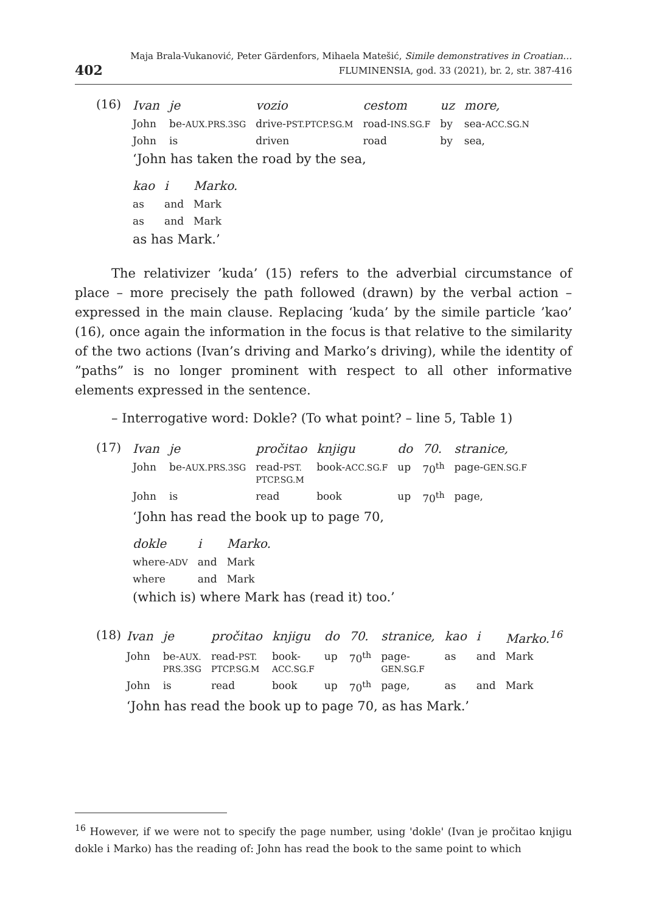402 Maja Brala-Vukanović, Peter Gärdenfors, Mihaela Matešić, Simile demonstratives in Croatian…
FLUMINENSIA, god. 33 (2021), br. 2, str. 387-416
(16)
| Ivan | je | vozio | cestom | uz | more, |
| John | be- AUX.PRS.3SG | drive- PST.PTCP.SG.M | road- INS.SG.F | by | sea- ACC.SG.N |
| John | is | driven | road | by | sea, |
‘John has taken the road by the sea,
| kao | i | Marko. |
| as | and | Mark |
| as | and | Mark |
as has Mark.’
The relativizer ’kuda’ (15) refers to the adverbial circumstance of place – more precisely the path followed (drawn) by the verbal action – expressed in the main clause. Replacing ‘kuda’ by the simile particle ’kao’ (16), once again the information in the focus is that relative to the similarity of the two actions (Ivan’s driving and Marko’s driving), while the identity of ”paths” is no longer prominent with respect to all other informative elements expressed in the sentence.
– Interrogative word: Dokle? (To what point? – line 5, Table 1)
(17)
| Ivan | je | pročitao | knjigu | do | 70. | stranice, |
| John | be- AUX.PRS.3SG | read- PST. PTCP.SG.M | book- ACC.SG.F | up | 70<sup>th</sup> | page- GEN.SG.F |
| John | is | read | book | up | 70<sup>th</sup> | page, |
‘John has read the book up to page 70,
| dokle | i | Marko. |
| where- ADV | and | Mark |
| where | and | Mark |
(which is) where Mark has (read it) too.’
(18)
| Ivan | je | pročitao | knjigu | do | 70. | stranice, | kao | i | Marko.<sup>16</sup> |
| John | be- AUX. PRS.3SG | read- PST. PTCP.SG.M | book- ACC.SG.F | up | 70<sup>th</sup> | page- GEN.SG.F | as | and | Mark |
| John | is | read | book | up | 70<sup>th</sup> | page, | as | and | Mark |
‘John has read the book up to page 70, as has Mark.’
<sup>16</sup> However, if we were not to specify the page number, using 'dokle' (Ivan je pročitao knjigu dokle i Marko) has the reading of: John has read the book to the same point to which